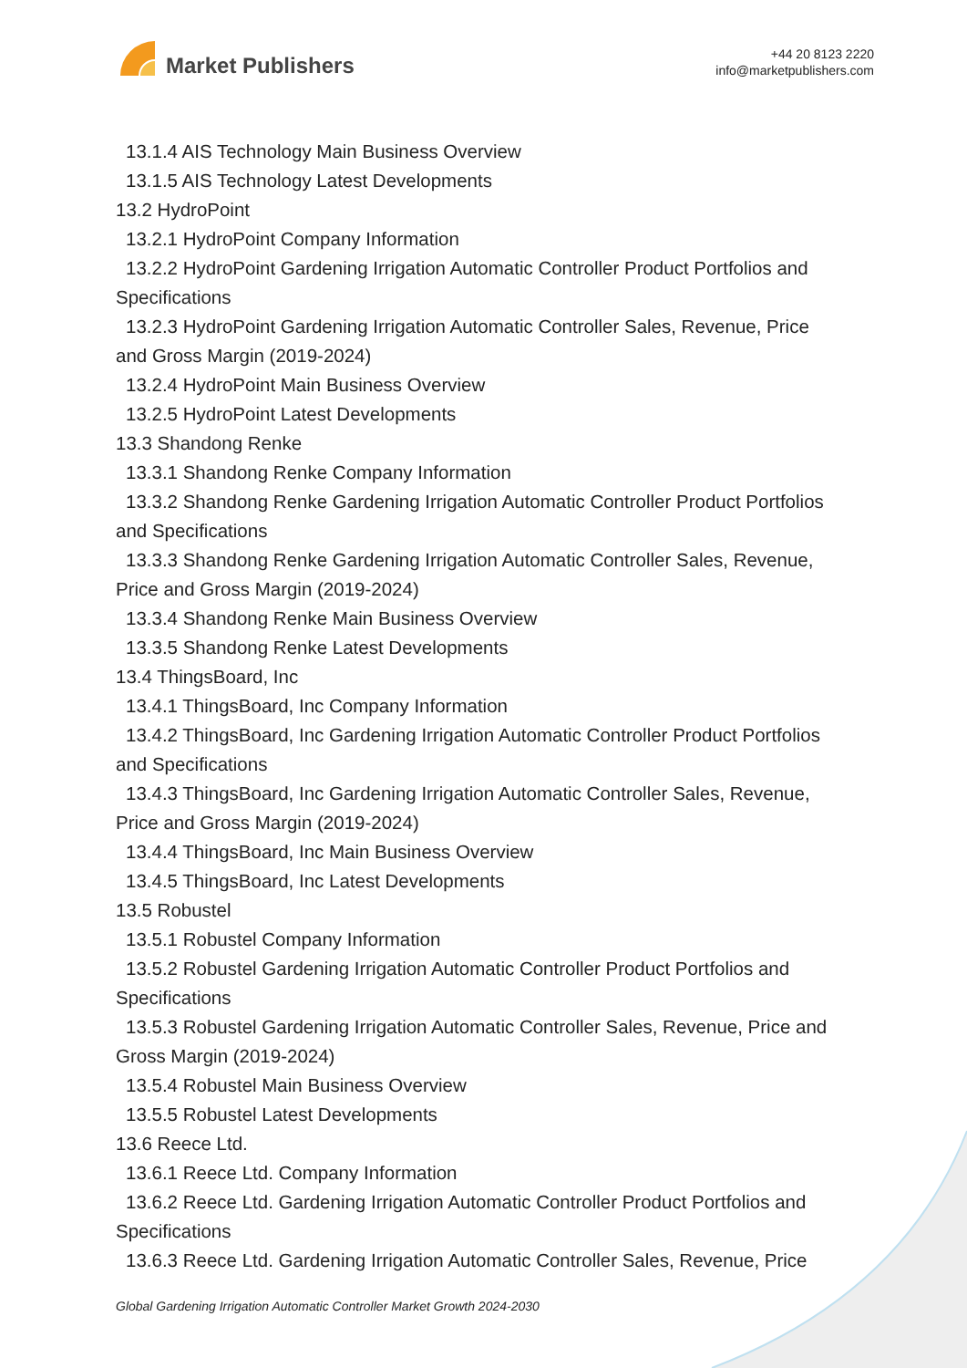Market Publishers
+44 20 8123 2220
info@marketpublishers.com
13.1.4 AIS Technology Main Business Overview
13.1.5 AIS Technology Latest Developments
13.2 HydroPoint
13.2.1 HydroPoint Company Information
13.2.2 HydroPoint Gardening Irrigation Automatic Controller Product Portfolios and
Specifications
13.2.3 HydroPoint Gardening Irrigation Automatic Controller Sales, Revenue, Price
and Gross Margin (2019-2024)
13.2.4 HydroPoint Main Business Overview
13.2.5 HydroPoint Latest Developments
13.3 Shandong Renke
13.3.1 Shandong Renke Company Information
13.3.2 Shandong Renke Gardening Irrigation Automatic Controller Product Portfolios
and Specifications
13.3.3 Shandong Renke Gardening Irrigation Automatic Controller Sales, Revenue,
Price and Gross Margin (2019-2024)
13.3.4 Shandong Renke Main Business Overview
13.3.5 Shandong Renke Latest Developments
13.4 ThingsBoard, Inc
13.4.1 ThingsBoard, Inc Company Information
13.4.2 ThingsBoard, Inc Gardening Irrigation Automatic Controller Product Portfolios
and Specifications
13.4.3 ThingsBoard, Inc Gardening Irrigation Automatic Controller Sales, Revenue,
Price and Gross Margin (2019-2024)
13.4.4 ThingsBoard, Inc Main Business Overview
13.4.5 ThingsBoard, Inc Latest Developments
13.5 Robustel
13.5.1 Robustel Company Information
13.5.2 Robustel Gardening Irrigation Automatic Controller Product Portfolios and
Specifications
13.5.3 Robustel Gardening Irrigation Automatic Controller Sales, Revenue, Price and
Gross Margin (2019-2024)
13.5.4 Robustel Main Business Overview
13.5.5 Robustel Latest Developments
13.6 Reece Ltd.
13.6.1 Reece Ltd. Company Information
13.6.2 Reece Ltd. Gardening Irrigation Automatic Controller Product Portfolios and
Specifications
13.6.3 Reece Ltd. Gardening Irrigation Automatic Controller Sales, Revenue, Price
Global Gardening Irrigation Automatic Controller Market Growth 2024-2030